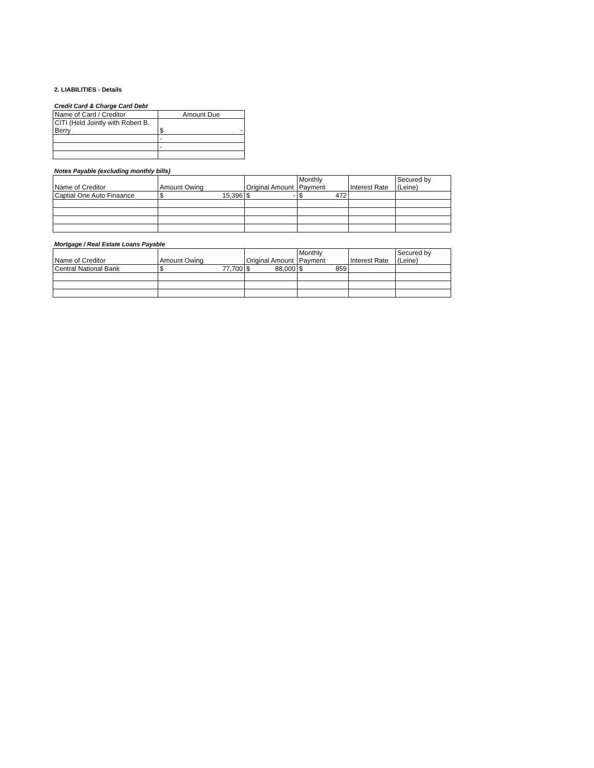2. LIABILITIES - Details
Credit Card & Charge Card Debt
| Name of Card / Creditor | Amount Due |
| --- | --- |
| CITI (Held Jointly with Robert B. Berry | $ - |
| | - |
| | - |
Notes Payable (excluding monthly bills)
| Name of Creditor | Amount Owing | Original Amount | Monthly Payment | Interest Rate | Secured by (Leine) |
| --- | --- | --- | --- | --- | --- |
| Captial One Auto Finaance | $ 15,396 | $ - | $ 472 | | |
Mortgage / Real Estate Loans Payable
| Name of Creditor | Amount Owing | Original Amount | Monthly Payment | Interest Rate | Secured by (Leine) |
| --- | --- | --- | --- | --- | --- |
| Central National Bank | $ 77,700 | $ 88,000 | $ 859 | | |